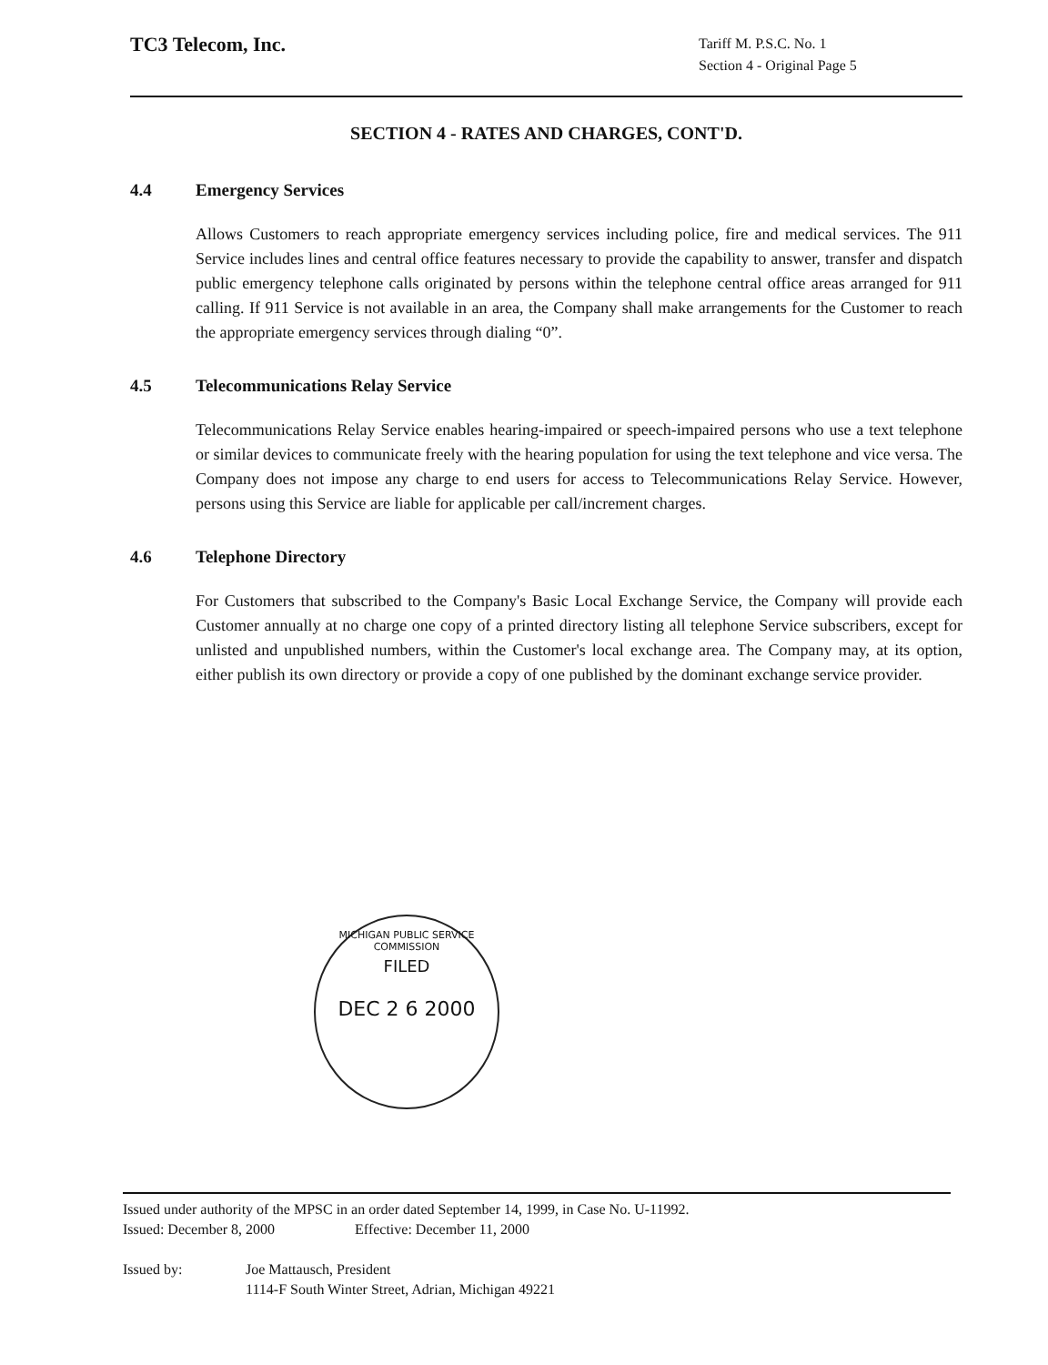TC3 Telecom, Inc.
Tariff M. P.S.C. No. 1
Section 4 - Original Page 5
SECTION 4 - RATES AND CHARGES, CONT'D.
4.4 Emergency Services
Allows Customers to reach appropriate emergency services including police, fire and medical services. The 911 Service includes lines and central office features necessary to provide the capability to answer, transfer and dispatch public emergency telephone calls originated by persons within the telephone central office areas arranged for 911 calling. If 911 Service is not available in an area, the Company shall make arrangements for the Customer to reach the appropriate emergency services through dialing “0”.
4.5 Telecommunications Relay Service
Telecommunications Relay Service enables hearing-impaired or speech-impaired persons who use a text telephone or similar devices to communicate freely with the hearing population for using the text telephone and vice versa. The Company does not impose any charge to end users for access to Telecommunications Relay Service. However, persons using this Service are liable for applicable per call/increment charges.
4.6 Telephone Directory
For Customers that subscribed to the Company's Basic Local Exchange Service, the Company will provide each Customer annually at no charge one copy of a printed directory listing all telephone Service subscribers, except for unlisted and unpublished numbers, within the Customer's local exchange area. The Company may, at its option, either publish its own directory or provide a copy of one published by the dominant exchange service provider.
MICHIGAN PUBLIC SERVICE COMMISSION
FILED
DEC 2 6 2000
Issued under authority of the MPSC in an order dated September 14, 1999, in Case No. U-11992.
Issued: December 8, 2000 Effective: December 11, 2000
Issued by: Joe Mattausch, President
1114-F South Winter Street, Adrian, Michigan 49221